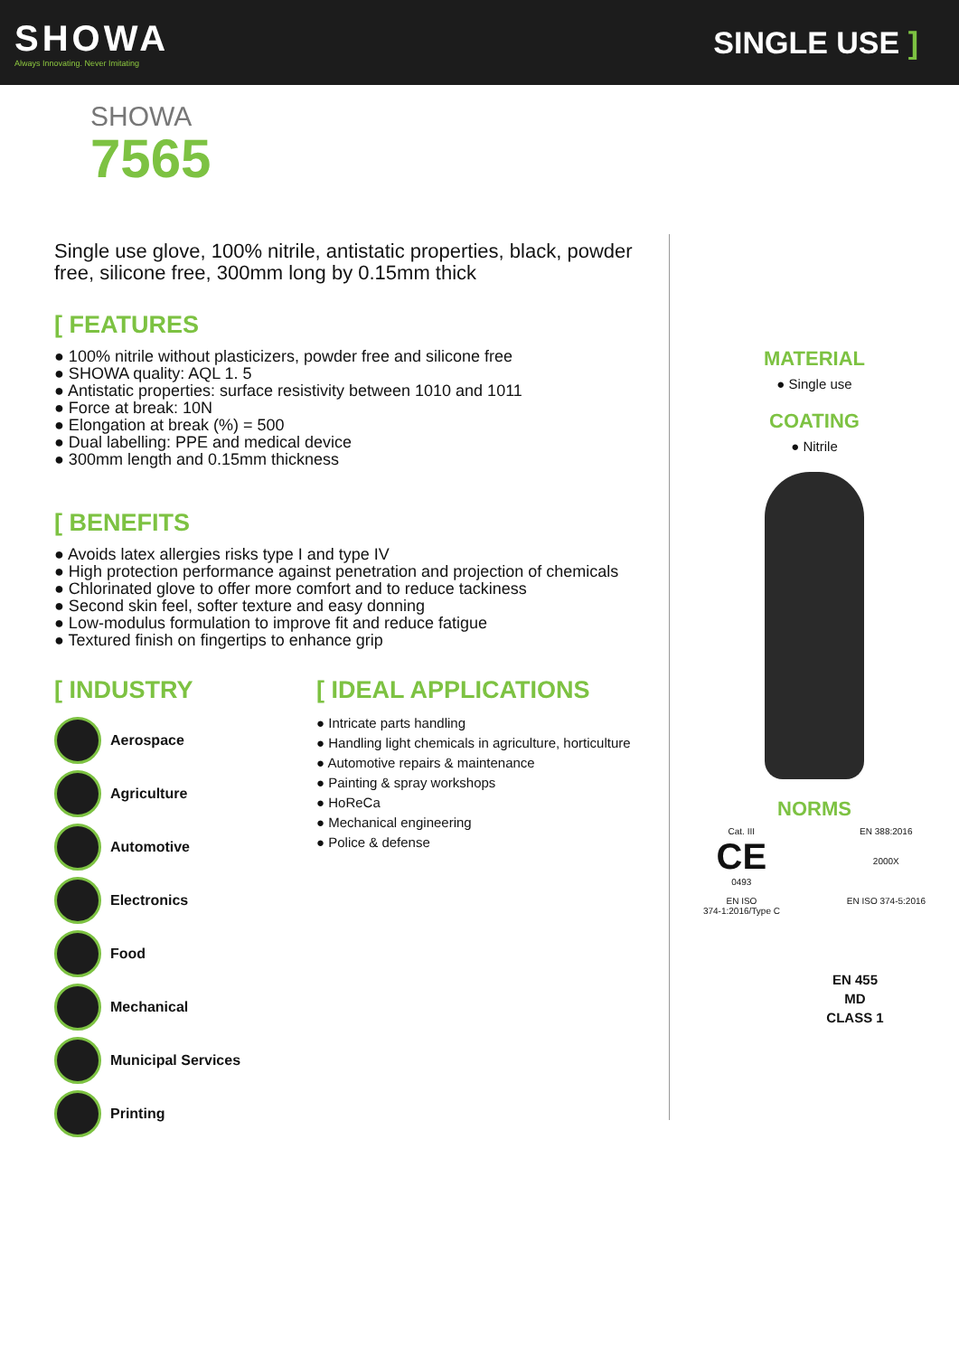SHOWA
Always Innovating. Never Imitating
SINGLE USE ]
SHOWA
7565
Single use glove, 100% nitrile, antistatic properties, black, powder free, silicone free, 300mm long by 0.15mm thick
[ FEATURES
● 100% nitrile without plasticizers, powder free and silicone free
● SHOWA quality: AQL 1. 5
● Antistatic properties: surface resistivity between 1010 and 1011
● Force at break: 10N
● Elongation at break (%) = 500
● Dual labelling: PPE and medical device
● 300mm length and 0.15mm thickness
[ BENEFITS
● Avoids latex allergies risks type I and type IV
● High protection performance against penetration and projection of chemicals
● Chlorinated glove to offer more comfort and to reduce tackiness
● Second skin feel, softer texture and easy donning
● Low-modulus formulation to improve fit and reduce fatigue
● Textured finish on fingertips to enhance grip
[ INDUSTRY
Aerospace
Agriculture
Automotive
Electronics
Food
Mechanical
Municipal Services
Printing
[ IDEAL APPLICATIONS
● Intricate parts handling
● Handling light chemicals in agriculture, horticulture
● Automotive repairs & maintenance
● Painting & spray workshops
● HoReCa
● Mechanical engineering
● Police & defense
MATERIAL
● Single use
COATING
● Nitrile
NORMS
Cat. III
CE
0493
EN 388:2016
2000X
EN ISO
374-1:2016/Type C
EN ISO 374-5:2016
EN 455
MD
CLASS 1